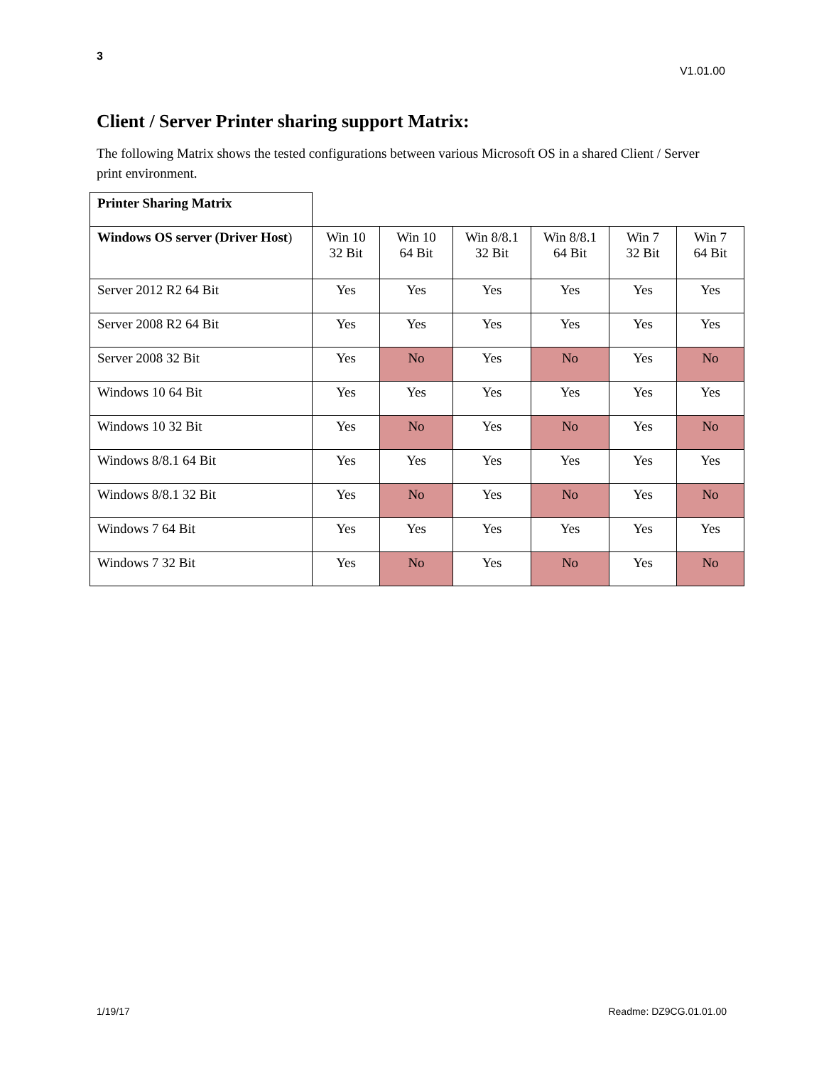3
V1.01.00
Client / Server Printer sharing support Matrix:
The following Matrix shows the tested configurations between various Microsoft OS in a shared Client / Server print environment.
| Printer Sharing Matrix | | | | | | |
| Windows OS server (Driver Host ) | Win 10 32 Bit | Win 10 64 Bit | Win 8/8.1 32 Bit | Win 8/8.1 64 Bit | Win 7 32 Bit | Win 7 64 Bit |
| Server 2012 R2 64 Bit | Yes | Yes | Yes | Yes | Yes | Yes |
| Server 2008 R2 64 Bit | Yes | Yes | Yes | Yes | Yes | Yes |
| Server 2008 32 Bit | Yes | No | Yes | No | Yes | No |
| Windows 10 64 Bit | Yes | Yes | Yes | Yes | Yes | Yes |
| Windows 10 32 Bit | Yes | No | Yes | No | Yes | No |
| Windows 8/8.1 64 Bit | Yes | Yes | Yes | Yes | Yes | Yes |
| Windows 8/8.1 32 Bit | Yes | No | Yes | No | Yes | No |
| Windows 7 64 Bit | Yes | Yes | Yes | Yes | Yes | Yes |
| Windows 7 32 Bit | Yes | No | Yes | No | Yes | No |
1/19/17 Readme: DZ9CG.01.01.00